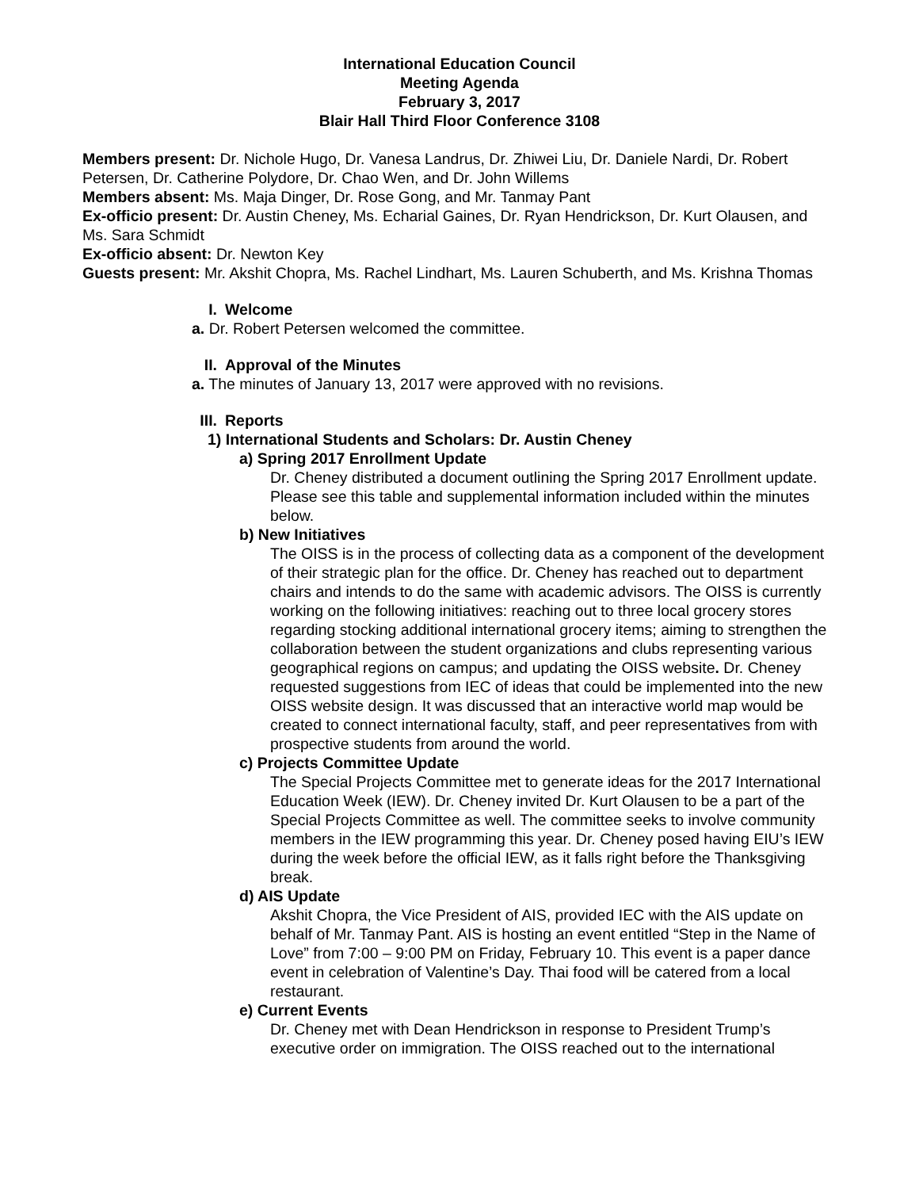International Education Council
Meeting Agenda
February 3, 2017
Blair Hall Third Floor Conference 3108
Members present: Dr. Nichole Hugo, Dr. Vanesa Landrus, Dr. Zhiwei Liu, Dr. Daniele Nardi, Dr. Robert Petersen, Dr. Catherine Polydore, Dr. Chao Wen, and Dr. John Willems
Members absent: Ms. Maja Dinger, Dr. Rose Gong, and Mr. Tanmay Pant
Ex-officio present: Dr. Austin Cheney, Ms. Echarial Gaines, Dr. Ryan Hendrickson, Dr. Kurt Olausen, and Ms. Sara Schmidt
Ex-officio absent: Dr. Newton Key
Guests present: Mr. Akshit Chopra, Ms. Rachel Lindhart, Ms. Lauren Schuberth, and Ms. Krishna Thomas
I. Welcome
a. Dr. Robert Petersen welcomed the committee.
II. Approval of the Minutes
a. The minutes of January 13, 2017 were approved with no revisions.
III. Reports
1) International Students and Scholars: Dr. Austin Cheney
a) Spring 2017 Enrollment Update
Dr. Cheney distributed a document outlining the Spring 2017 Enrollment update. Please see this table and supplemental information included within the minutes below.
b) New Initiatives
The OISS is in the process of collecting data as a component of the development of their strategic plan for the office. Dr. Cheney has reached out to department chairs and intends to do the same with academic advisors. The OISS is currently working on the following initiatives: reaching out to three local grocery stores regarding stocking additional international grocery items; aiming to strengthen the collaboration between the student organizations and clubs representing various geographical regions on campus; and updating the OISS website. Dr. Cheney requested suggestions from IEC of ideas that could be implemented into the new OISS website design. It was discussed that an interactive world map would be created to connect international faculty, staff, and peer representatives from with prospective students from around the world.
c) Projects Committee Update
The Special Projects Committee met to generate ideas for the 2017 International Education Week (IEW). Dr. Cheney invited Dr. Kurt Olausen to be a part of the Special Projects Committee as well. The committee seeks to involve community members in the IEW programming this year. Dr. Cheney posed having EIU’s IEW during the week before the official IEW, as it falls right before the Thanksgiving break.
d) AIS Update
Akshit Chopra, the Vice President of AIS, provided IEC with the AIS update on behalf of Mr. Tanmay Pant. AIS is hosting an event entitled “Step in the Name of Love” from 7:00 – 9:00 PM on Friday, February 10. This event is a paper dance event in celebration of Valentine’s Day. Thai food will be catered from a local restaurant.
e) Current Events
Dr. Cheney met with Dean Hendrickson in response to President Trump’s executive order on immigration. The OISS reached out to the international